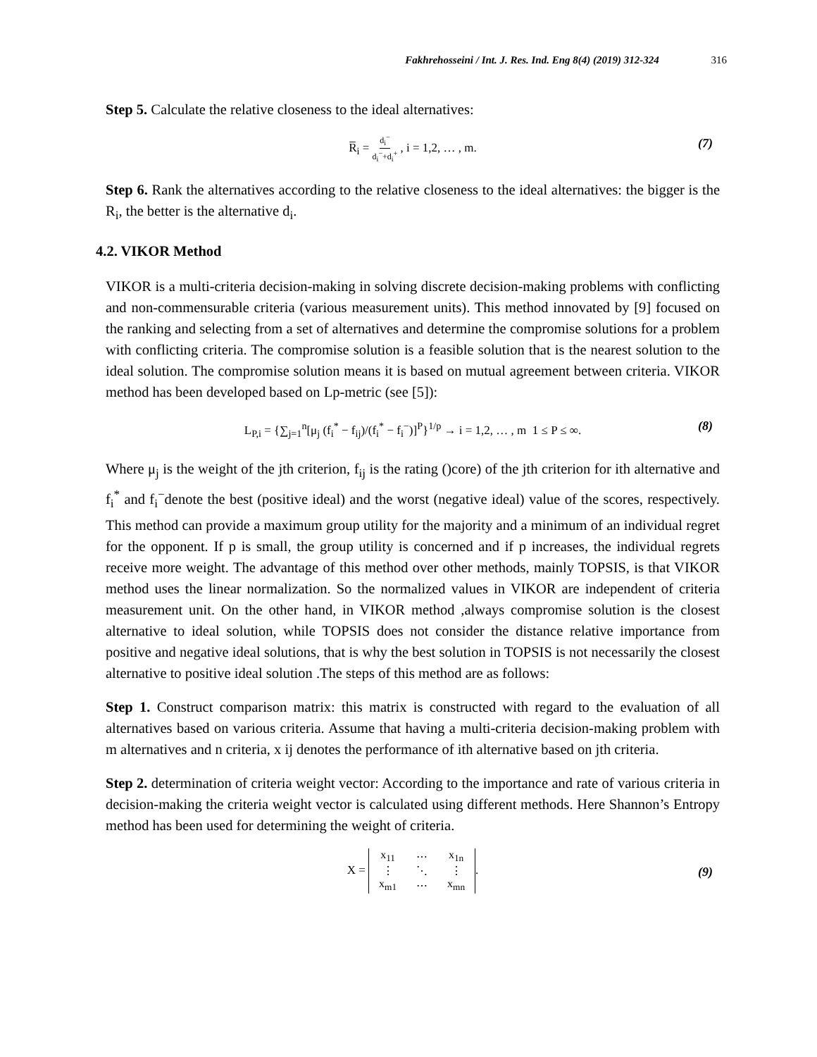Fakhrehosseini / Int. J. Res. Ind. Eng 8(4) (2019) 312-324 316
Step 5. Calculate the relative closeness to the ideal alternatives:
R̅<sub>i</sub> = d<sub>i</sub><sup>−</sup> d<sub>i</sub><sup>−</sup>+d<sub>i</sub><sup>+</sup> , i = 1,2, … , m. (7)
Step 6. Rank the alternatives according to the relative closeness to the ideal alternatives: the bigger is the R<sub>i</sub>, the better is the alternative d<sub>i</sub>.
4.2. VIKOR Method
VIKOR is a multi-criteria decision-making in solving discrete decision-making problems with conflicting and non-commensurable criteria (various measurement units). This method innovated by [9] focused on the ranking and selecting from a set of alternatives and determine the compromise solutions for a problem with conflicting criteria. The compromise solution is a feasible solution that is the nearest solution to the ideal solution. The compromise solution means it is based on mutual agreement between criteria. VIKOR method has been developed based on Lp-metric (see [5]):
L<sub>P,i</sub> = {∑<sub>j=1</sub><sup>n</sup>[μ<sub>j</sub> (f<sub>i</sub><sup>*</sup> − f<sub>ij</sub>)/(f<sub>i</sub><sup>*</sup> − f<sub>i</sub><sup>−</sup>)]<sup>P</sup>}<sup>1/p</sup> → i = 1,2, … , m 1 ≤ P ≤ ∞. (8)
Where μ<sub>j</sub> is the weight of the jth criterion, f<sub>ij</sub> is the rating ()core) of the jth criterion for ith alternative and f<sub>i</sub><sup>*</sup> and f<sub>i</sub><sup>−</sup>denote the best (positive ideal) and the worst (negative ideal) value of the scores, respectively. This method can provide a maximum group utility for the majority and a minimum of an individual regret for the opponent. If p is small, the group utility is concerned and if p increases, the individual regrets receive more weight. The advantage of this method over other methods, mainly TOPSIS, is that VIKOR method uses the linear normalization. So the normalized values in VIKOR are independent of criteria measurement unit. On the other hand, in VIKOR method ,always compromise solution is the closest alternative to ideal solution, while TOPSIS does not consider the distance relative importance from positive and negative ideal solutions, that is why the best solution in TOPSIS is not necessarily the closest alternative to positive ideal solution .The steps of this method are as follows:
Step 1. Construct comparison matrix: this matrix is constructed with regard to the evaluation of all alternatives based on various criteria. Assume that having a multi-criteria decision-making problem with m alternatives and n criteria, x ij denotes the performance of ith alternative based on jth criteria.
Step 2. determination of criteria weight vector: According to the importance and rate of various criteria in decision-making the criteria weight vector is calculated using different methods. Here Shannon’s Entropy method has been used for determining the weight of criteria.
X =
| x<sub>11</sub> | ⋯ | x<sub>1n</sub> |
| ⋮ | ⋱ | ⋮ |
| x<sub>m1</sub> | ⋯ | x<sub>mn</sub> |
.
(9)